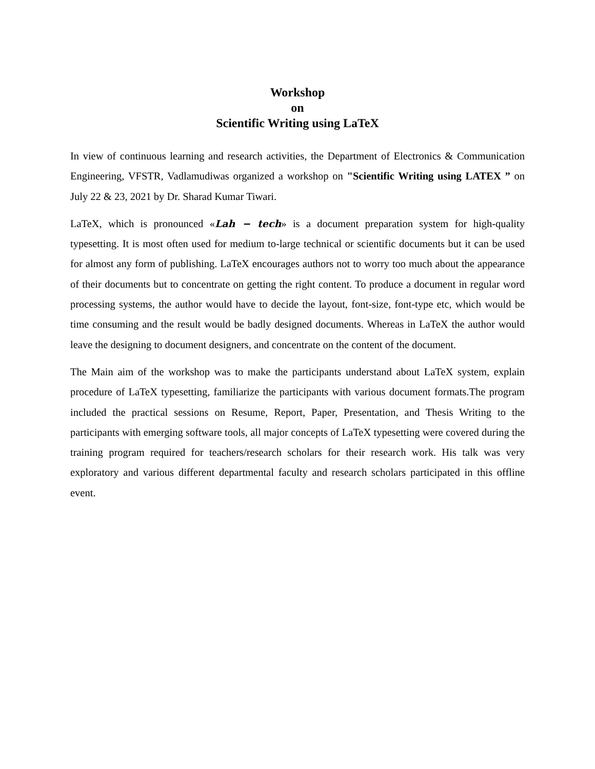Workshop
on
Scientific Writing using LaTeX
In view of continuous learning and research activities, the Department of Electronics & Communication Engineering, VFSTR, Vadlamudiwas organized a workshop on "Scientific Writing using LATEX ” on July 22 & 23, 2021 by Dr. Sharad Kumar Tiwari.
LaTeX, which is pronounced «Lah − tech» is a document preparation system for high-quality typesetting. It is most often used for medium to-large technical or scientific documents but it can be used for almost any form of publishing. LaTeX encourages authors not to worry too much about the appearance of their documents but to concentrate on getting the right content. To produce a document in regular word processing systems, the author would have to decide the layout, font-size, font-type etc, which would be time consuming and the result would be badly designed documents. Whereas in LaTeX the author would leave the designing to document designers, and concentrate on the content of the document.
The Main aim of the workshop was to make the participants understand about LaTeX system, explain procedure of LaTeX typesetting, familiarize the participants with various document formats.The program included the practical sessions on Resume, Report, Paper, Presentation, and Thesis Writing to the participants with emerging software tools, all major concepts of LaTeX typesetting were covered during the training program required for teachers/research scholars for their research work. His talk was very exploratory and various different departmental faculty and research scholars participated in this offline event.